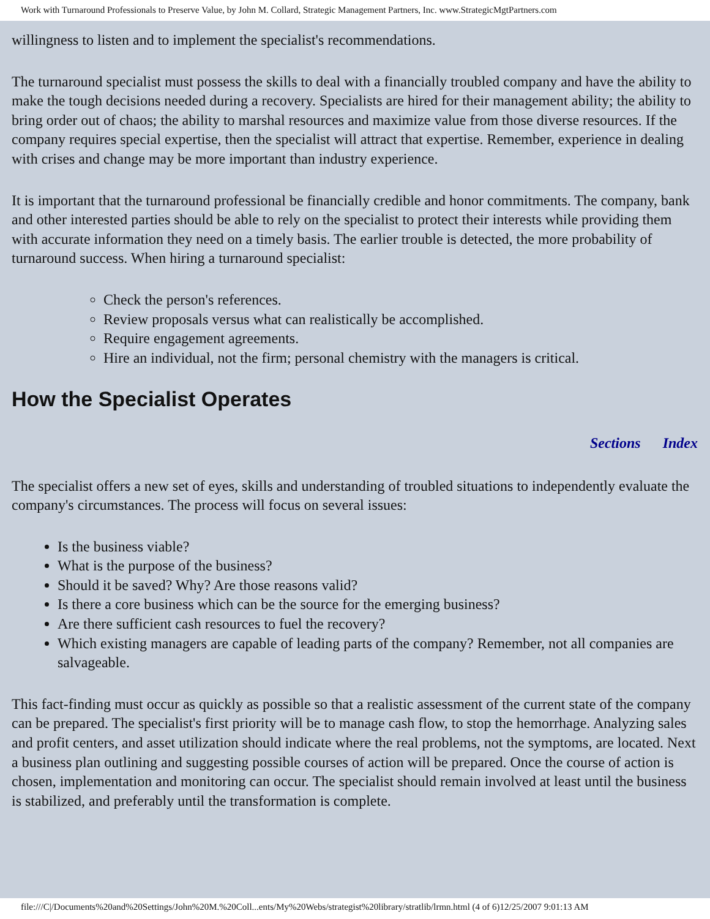Work with Turnaround Professionals to Preserve Value, by John M. Collard, Strategic Management Partners, Inc. www.StrategicMgtPartners.com
willingness to listen and to implement the specialist's recommendations.
The turnaround specialist must possess the skills to deal with a financially troubled company and have the ability to make the tough decisions needed during a recovery. Specialists are hired for their management ability; the ability to bring order out of chaos; the ability to marshal resources and maximize value from those diverse resources. If the company requires special expertise, then the specialist will attract that expertise. Remember, experience in dealing with crises and change may be more important than industry experience.
It is important that the turnaround professional be financially credible and honor commitments. The company, bank and other interested parties should be able to rely on the specialist to protect their interests while providing them with accurate information they need on a timely basis. The earlier trouble is detected, the more probability of turnaround success. When hiring a turnaround specialist:
Check the person's references.
Review proposals versus what can realistically be accomplished.
Require engagement agreements.
Hire an individual, not the firm; personal chemistry with the managers is critical.
How the Specialist Operates
Sections Index
The specialist offers a new set of eyes, skills and understanding of troubled situations to independently evaluate the company's circumstances. The process will focus on several issues:
Is the business viable?
What is the purpose of the business?
Should it be saved? Why? Are those reasons valid?
Is there a core business which can be the source for the emerging business?
Are there sufficient cash resources to fuel the recovery?
Which existing managers are capable of leading parts of the company? Remember, not all companies are salvageable.
This fact-finding must occur as quickly as possible so that a realistic assessment of the current state of the company can be prepared. The specialist's first priority will be to manage cash flow, to stop the hemorrhage. Analyzing sales and profit centers, and asset utilization should indicate where the real problems, not the symptoms, are located. Next a business plan outlining and suggesting possible courses of action will be prepared. Once the course of action is chosen, implementation and monitoring can occur. The specialist should remain involved at least until the business is stabilized, and preferably until the transformation is complete.
file:///C|/Documents%20and%20Settings/John%20M.%20Coll...ents/My%20Webs/strategist%20library/stratlib/lrmn.html (4 of 6)12/25/2007 9:01:13 AM